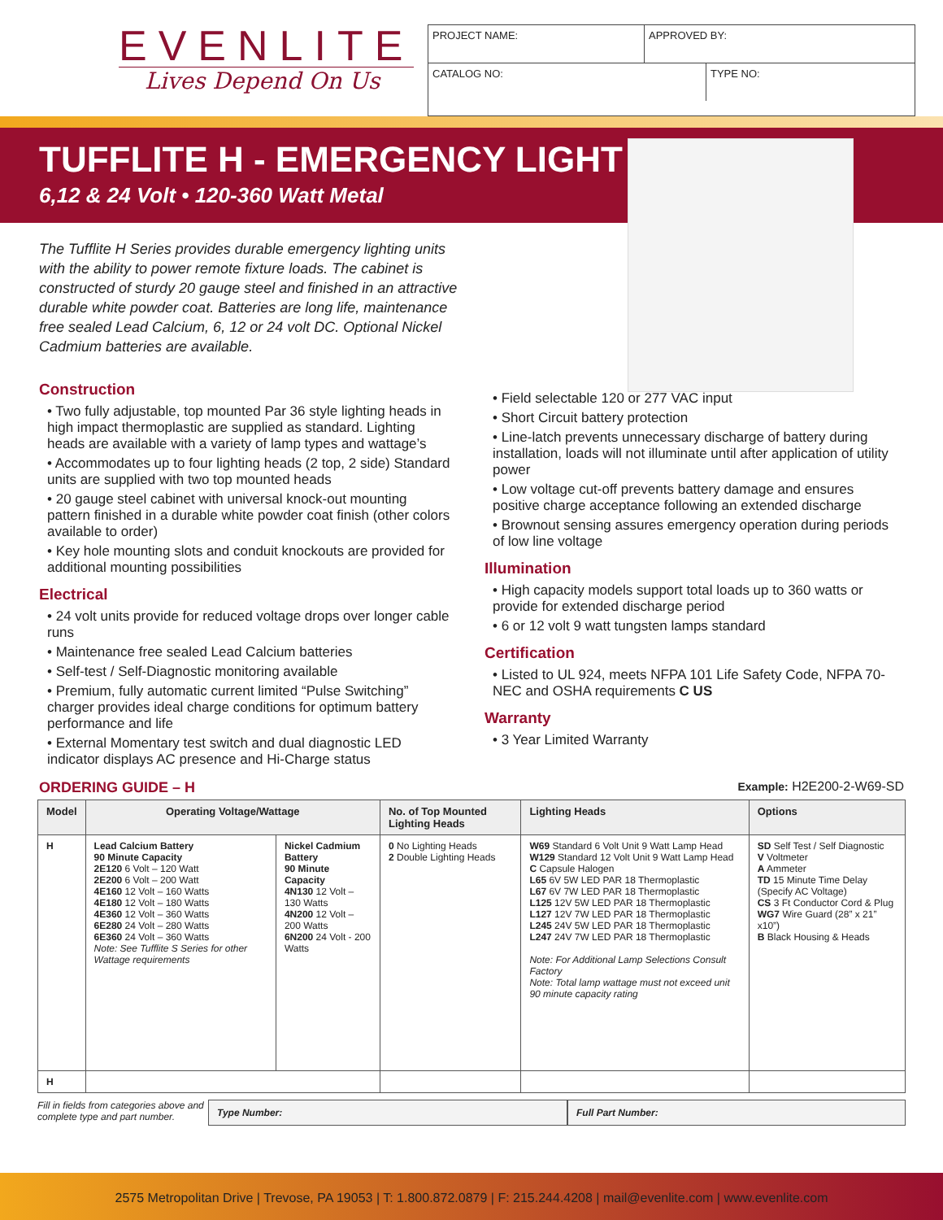EVENLITE
Lives Depend On Us
PROJECT NAME: APPROVED BY:
CATALOG NO: TYPE NO:
TUFFLITE H - EMERGENCY LIGHT
6,12 & 24 Volt • 120-360 Watt Metal
The Tufflite H Series provides durable emergency lighting units with the ability to power remote fixture loads. The cabinet is constructed of sturdy 20 gauge steel and finished in an attractive durable white powder coat. Batteries are long life, maintenance free sealed Lead Calcium, 6, 12 or 24 volt DC. Optional Nickel Cadmium batteries are available.
Construction
• Two fully adjustable, top mounted Par 36 style lighting heads in high impact thermoplastic are supplied as standard. Lighting heads are available with a variety of lamp types and wattage’s
• Accommodates up to four lighting heads (2 top, 2 side) Standard units are supplied with two top mounted heads
• 20 gauge steel cabinet with universal knock-out mounting pattern finished in a durable white powder coat finish (other colors available to order)
• Key hole mounting slots and conduit knockouts are provided for additional mounting possibilities
Electrical
• 24 volt units provide for reduced voltage drops over longer cable runs
• Maintenance free sealed Lead Calcium batteries
• Self-test / Self-Diagnostic monitoring available
• Premium, fully automatic current limited “Pulse Switching” charger provides ideal charge conditions for optimum battery performance and life
• External Momentary test switch and dual diagnostic LED indicator displays AC presence and Hi-Charge status
• Field selectable 120 or 277 VAC input
• Short Circuit battery protection
• Line-latch prevents unnecessary discharge of battery during installation, loads will not illuminate until after application of utility power
• Low voltage cut-off prevents battery damage and ensures positive charge acceptance following an extended discharge
• Brownout sensing assures emergency operation during periods of low line voltage
Illumination
• High capacity models support total loads up to 360 watts or provide for extended discharge period
• 6 or 12 volt 9 watt tungsten lamps standard
Certification
• Listed to UL 924, meets NFPA 101 Life Safety Code, NFPA 70-NEC and OSHA requirements C US
Warranty
• 3 Year Limited Warranty
ORDERING GUIDE – H Example: H2E200-2-W69-SD
| Model | Operating Voltage/Wattage | | No. of Top Mounted Lighting Heads | Lighting Heads | Options |
| --- | --- | --- | --- | --- | --- |
| H | Lead Calcium Battery 90 Minute Capacity 2E120 6 Volt – 120 Watt 2E200 6 Volt – 200 Watt 4E160 12 Volt – 160 Watts 4E180 12 Volt – 180 Watts 4E360 12 Volt – 360 Watts 6E280 24 Volt – 280 Watts 6E360 24 Volt – 360 Watts Note: See Tufflite S Series for other Wattage requirements | Nickel Cadmium Battery 90 Minute Capacity 4N130 12 Volt – 130 Watts 4N200 12 Volt – 200 Watts 6N200 24 Volt - 200 Watts | 0 No Lighting Heads 2 Double Lighting Heads | W69 Standard 6 Volt Unit 9 Watt Lamp Head W129 Standard 12 Volt Unit 9 Watt Lamp Head C Capsule Halogen L65 6V 5W LED PAR 18 Thermoplastic L67 6V 7W LED PAR 18 Thermoplastic L125 12V 5W LED PAR 18 Thermoplastic L127 12V 7W LED PAR 18 Thermoplastic L245 24V 5W LED PAR 18 Thermoplastic L247 24V 7W LED PAR 18 Thermoplastic Note: For Additional Lamp Selections Consult Factory Note: Total lamp wattage must not exceed unit 90 minute capacity rating | SD Self Test / Self Diagnostic V Voltmeter A Ammeter TD 15 Minute Time Delay (Specify AC Voltage) CS 3 Ft Conductor Cord & Plug WG7 Wire Guard (28” x 21” x10”) B Black Housing & Heads |
| H | | | | | |
Fill in fields from categories above and complete type and part number.
Type Number: Full Part Number:
2575 Metropolitan Drive | Trevose, PA 19053 | T: 1.800.872.0879 | F: 215.244.4208 | mail@evenlite.com | www.evenlite.com